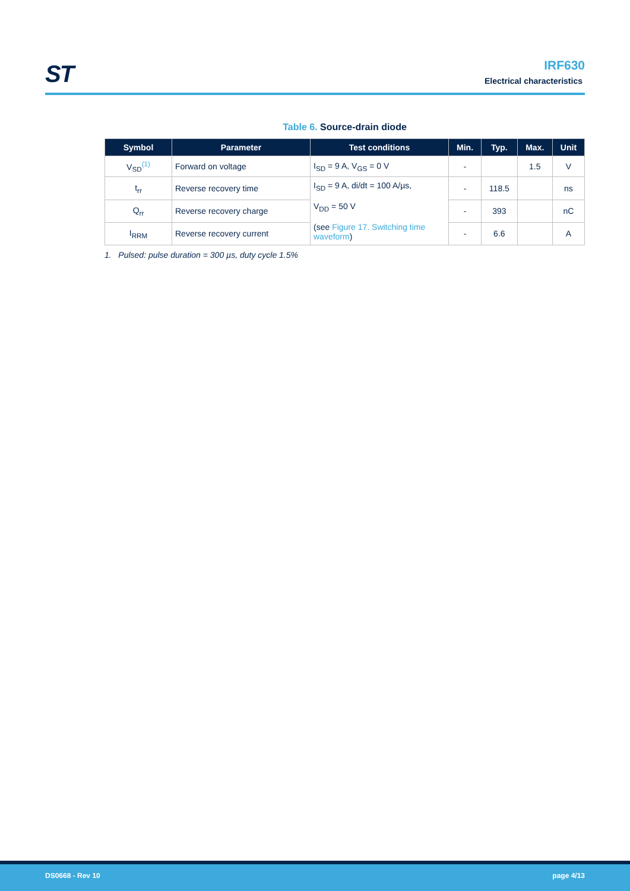ST
IRF630
Electrical characteristics
Table 6. Source-drain diode
| Symbol | Parameter | Test conditions | Min. | Typ. | Max. | Unit |
| --- | --- | --- | --- | --- | --- | --- |
| V<sub>SD</sub><sup>(1)</sup> | Forward on voltage | I<sub>SD</sub> = 9 A, V<sub>GS</sub> = 0 V | - | | 1.5 | V |
| t<sub>rr</sub> | Reverse recovery time | I<sub>SD</sub> = 9 A, di/dt = 100 A/µs, V<sub>DD</sub> = 50 V (see Figure 17. Switching time waveform ) | - | 118.5 | | ns |
| Q<sub>rr</sub> | Reverse recovery charge | | - | 393 | | nC |
| I<sub>RRM</sub> | Reverse recovery current | | - | 6.6 | | A |
1. Pulsed: pulse duration = 300 µs, duty cycle 1.5%
DS0668 - Rev 10 page 4/13